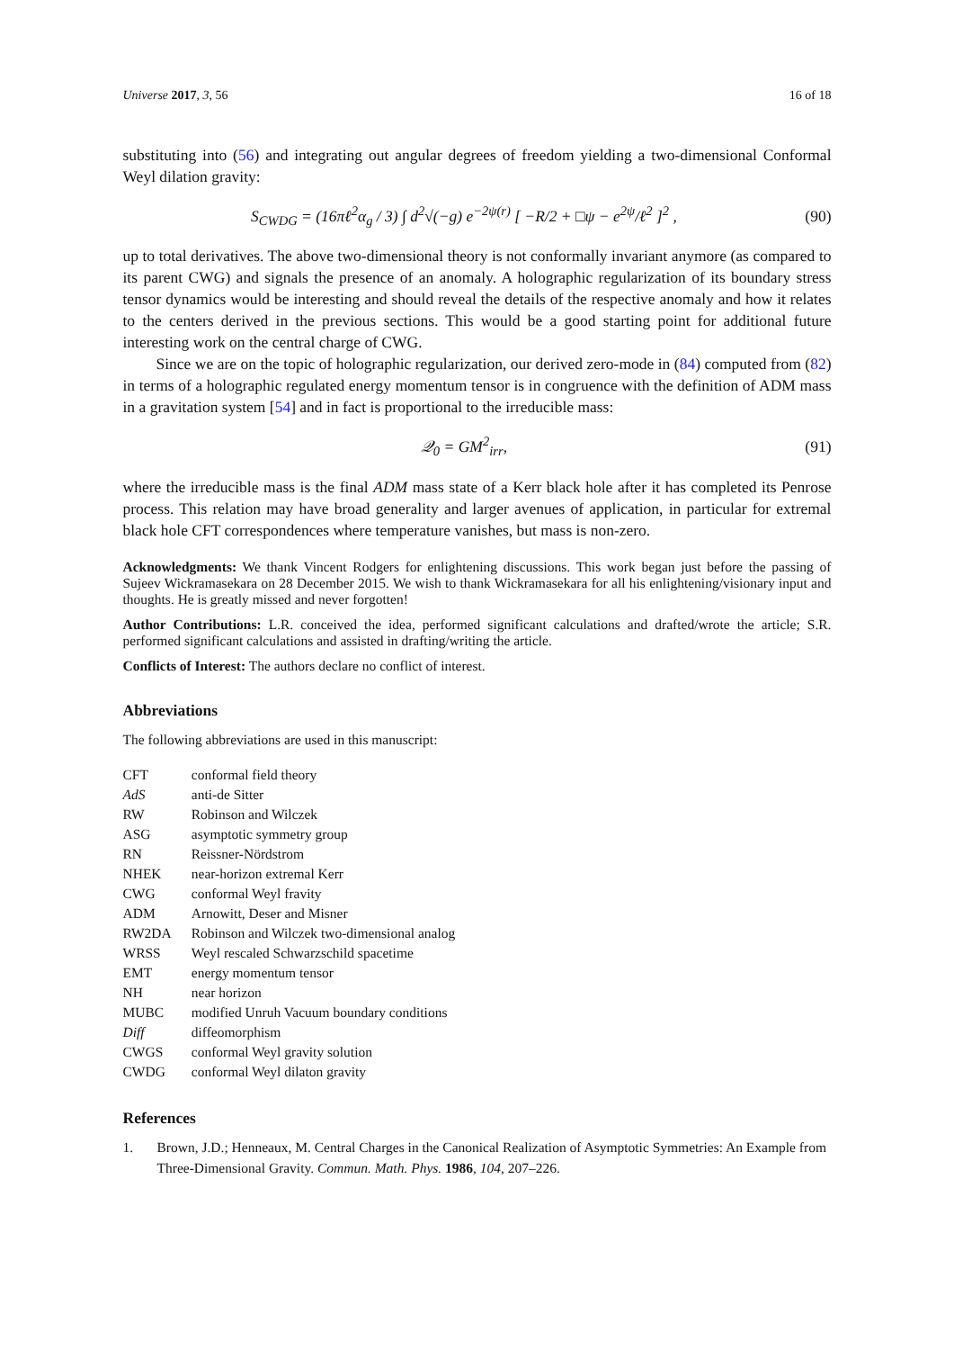Universe 2017, 3, 56 16 of 18
substituting into (56) and integrating out angular degrees of freedom yielding a two-dimensional Conformal Weyl dilation gravity:
S<sub>CWDG</sub> = (16πℓ<sup>2</sup>α<sub>g</sub> / 3) ∫ d<sup>2</sup>√(−g) e<sup>−2ψ(r)</sup> [ −R/2 + □ψ − e<sup>2ψ</sup>/ℓ<sup>2</sup> ]<sup>2</sup> , (90)
up to total derivatives. The above two-dimensional theory is not conformally invariant anymore (as compared to its parent CWG) and signals the presence of an anomaly. A holographic regularization of its boundary stress tensor dynamics would be interesting and should reveal the details of the respective anomaly and how it relates to the centers derived in the previous sections. This would be a good starting point for additional future interesting work on the central charge of CWG.
Since we are on the topic of holographic regularization, our derived zero-mode in (84) computed from (82) in terms of a holographic regulated energy momentum tensor is in congruence with the definition of ADM mass in a gravitation system [54] and in fact is proportional to the irreducible mass:
𝒬<sub>0</sub> = GM<sup>2</sup><sub>irr</sub>, (91)
where the irreducible mass is the final ADM mass state of a Kerr black hole after it has completed its Penrose process. This relation may have broad generality and larger avenues of application, in particular for extremal black hole CFT correspondences where temperature vanishes, but mass is non-zero.
Acknowledgments: We thank Vincent Rodgers for enlightening discussions. This work began just before the passing of Sujeev Wickramasekara on 28 December 2015. We wish to thank Wickramasekara for all his enlightening/visionary input and thoughts. He is greatly missed and never forgotten!
Author Contributions: L.R. conceived the idea, performed significant calculations and drafted/wrote the article; S.R. performed significant calculations and assisted in drafting/writing the article.
Conflicts of Interest: The authors declare no conflict of interest.
Abbreviations
The following abbreviations are used in this manuscript:
| CFT | conformal field theory |
| AdS | anti-de Sitter |
| RW | Robinson and Wilczek |
| ASG | asymptotic symmetry group |
| RN | Reissner-Nördstrom |
| NHEK | near-horizon extremal Kerr |
| CWG | conformal Weyl fravity |
| ADM | Arnowitt, Deser and Misner |
| RW2DA | Robinson and Wilczek two-dimensional analog |
| WRSS | Weyl rescaled Schwarzschild spacetime |
| EMT | energy momentum tensor |
| NH | near horizon |
| MUBC | modified Unruh Vacuum boundary conditions |
| Diff | diffeomorphism |
| CWGS | conformal Weyl gravity solution |
| CWDG | conformal Weyl dilaton gravity |
References
1. Brown, J.D.; Henneaux, M. Central Charges in the Canonical Realization of Asymptotic Symmetries: An Example from Three-Dimensional Gravity. Commun. Math. Phys. 1986, 104, 207–226.